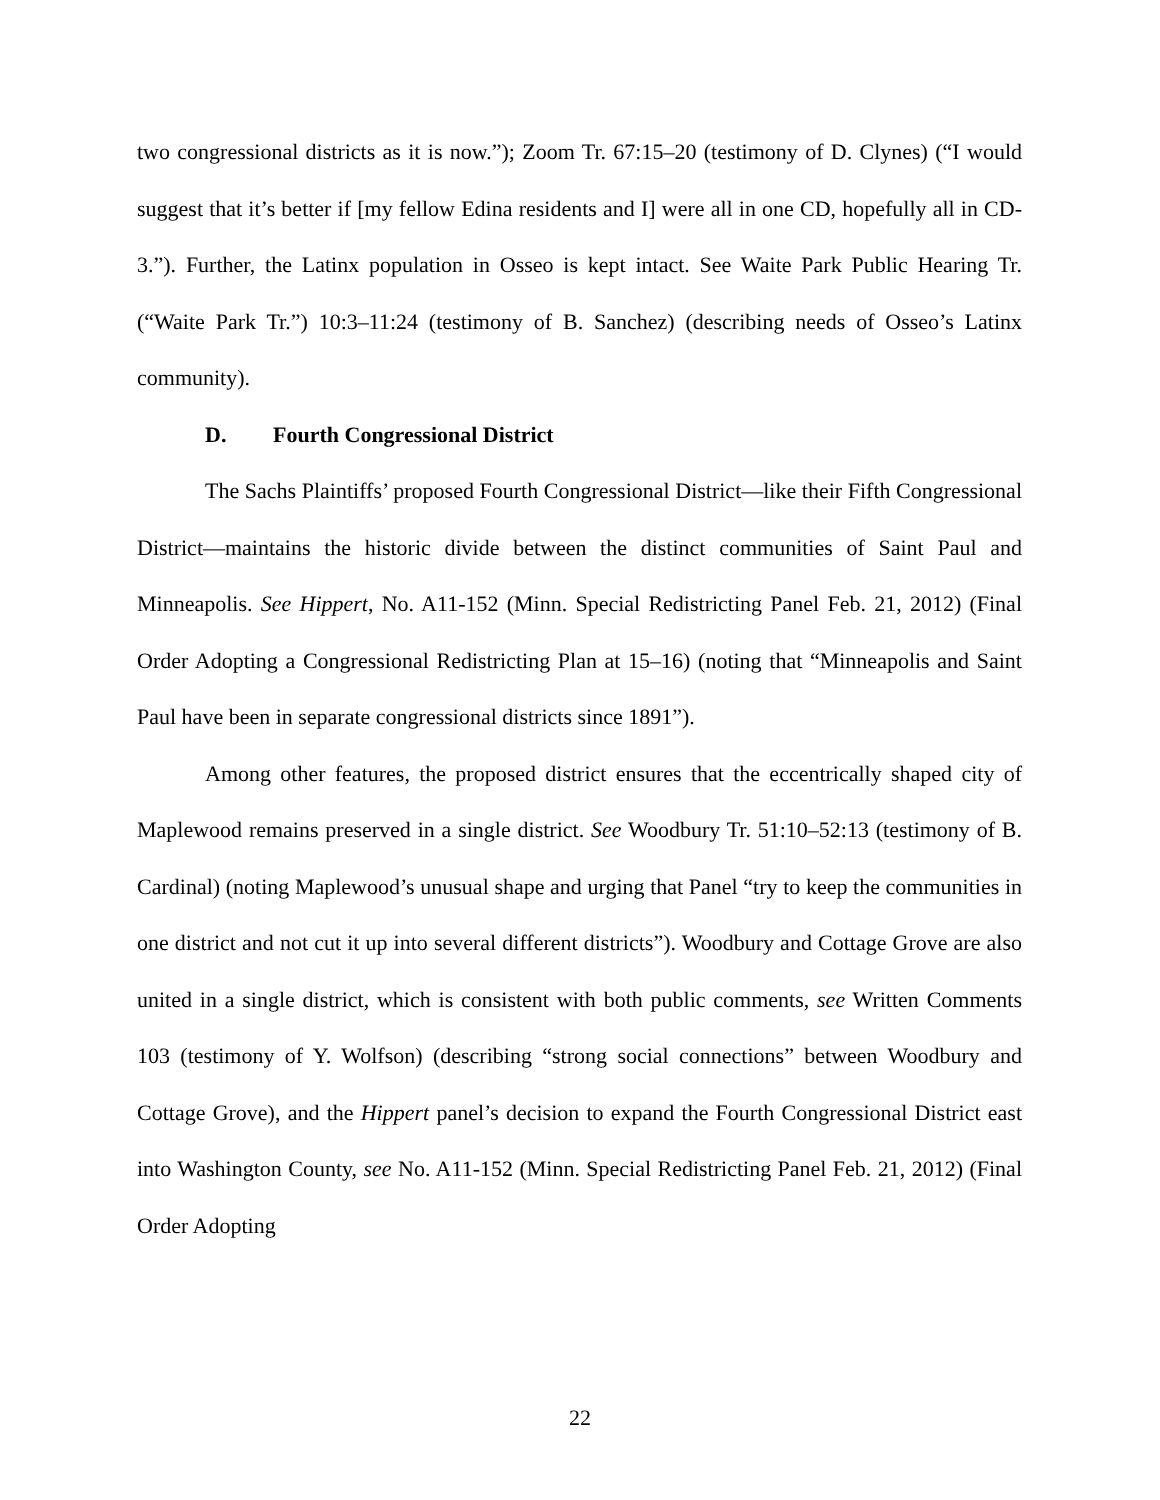two congressional districts as it is now.”); Zoom Tr. 67:15–20 (testimony of D. Clynes) (“I would suggest that it’s better if [my fellow Edina residents and I] were all in one CD, hopefully all in CD-3.”). Further, the Latinx population in Osseo is kept intact. See Waite Park Public Hearing Tr. (“Waite Park Tr.”) 10:3–11:24 (testimony of B. Sanchez) (describing needs of Osseo’s Latinx community).
D. Fourth Congressional District
The Sachs Plaintiffs’ proposed Fourth Congressional District—like their Fifth Congressional District—maintains the historic divide between the distinct communities of Saint Paul and Minneapolis. See Hippert, No. A11-152 (Minn. Special Redistricting Panel Feb. 21, 2012) (Final Order Adopting a Congressional Redistricting Plan at 15–16) (noting that “Minneapolis and Saint Paul have been in separate congressional districts since 1891”).
Among other features, the proposed district ensures that the eccentrically shaped city of Maplewood remains preserved in a single district. See Woodbury Tr. 51:10–52:13 (testimony of B. Cardinal) (noting Maplewood’s unusual shape and urging that Panel “try to keep the communities in one district and not cut it up into several different districts”). Woodbury and Cottage Grove are also united in a single district, which is consistent with both public comments, see Written Comments 103 (testimony of Y. Wolfson) (describing “strong social connections” between Woodbury and Cottage Grove), and the Hippert panel’s decision to expand the Fourth Congressional District east into Washington County, see No. A11-152 (Minn. Special Redistricting Panel Feb. 21, 2012) (Final Order Adopting
22